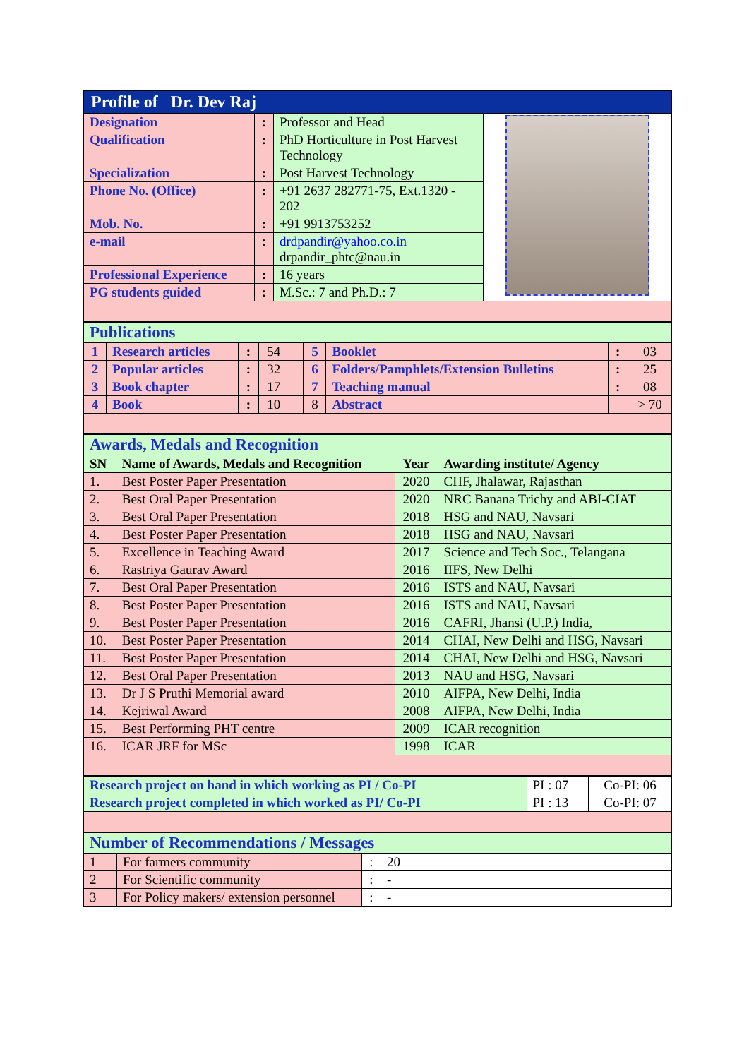| Profile of Dr. Dev Raj | | | |
| Designation | : | Professor and Head | |
| Qualification | : | PhD Horticulture in Post Harvest Technology | |
| Specialization | : | Post Harvest Technology | |
| Phone No. (Office) | : | +91 2637 282771-75, Ext.1320 - 202 | |
| Mob. No. | : | +91 9913753252 | |
| e-mail | : | drdpandir@yahoo.co.in drpandir_phtc@nau.in | |
| Professional Experience | : | 16 years | |
| PG students guided | : | M.Sc.: 7 and Ph.D.: 7 | |
| Publications | | | | | | | | |
| 1 | Research articles | : | 54 | | 5 | Booklet | : | 03 |
| 2 | Popular articles | : | 32 | | 6 | Folders/Pamphlets/Extension Bulletins | : | 25 |
| 3 | Book chapter | : | 17 | | 7 | Teaching manual | : | 08 |
| 4 | Book | : | 10 | | 8 | Abstract | | > 70 |
| Awards, Medals and Recognition | | | |
| SN | Name of Awards, Medals and Recognition | Year | Awarding institute/ Agency |
| 1. | Best Poster Paper Presentation | 2020 | CHF, Jhalawar, Rajasthan |
| 2. | Best Oral Paper Presentation | 2020 | NRC Banana Trichy and ABI-CIAT |
| 3. | Best Oral Paper Presentation | 2018 | HSG and NAU, Navsari |
| 4. | Best Poster Paper Presentation | 2018 | HSG and NAU, Navsari |
| 5. | Excellence in Teaching Award | 2017 | Science and Tech Soc., Telangana |
| 6. | Rastriya Gaurav Award | 2016 | IIFS, New Delhi |
| 7. | Best Oral Paper Presentation | 2016 | ISTS and NAU, Navsari |
| 8. | Best Poster Paper Presentation | 2016 | ISTS and NAU, Navsari |
| 9. | Best Poster Paper Presentation | 2016 | CAFRI, Jhansi (U.P.) India, |
| 10. | Best Poster Paper Presentation | 2014 | CHAI, New Delhi and HSG, Navsari |
| 11. | Best Poster Paper Presentation | 2014 | CHAI, New Delhi and HSG, Navsari |
| 12. | Best Oral Paper Presentation | 2013 | NAU and HSG, Navsari |
| 13. | Dr J S Pruthi Memorial award | 2010 | AIFPA, New Delhi, India |
| 14. | Kejriwal Award | 2008 | AIFPA, New Delhi, India |
| 15. | Best Performing PHT centre | 2009 | ICAR recognition |
| 16. | ICAR JRF for MSc | 1998 | ICAR |
| Research project on hand in which working as PI / Co-PI | PI : 07 | Co-PI: 06 |
| Research project completed in which worked as PI/ Co-PI | PI : 13 | Co-PI: 07 |
| Number of Recommendations / Messages | | | |
| 1 | For farmers community | : | 20 |
| 2 | For Scientific community | : | - |
| 3 | For Policy makers/ extension personnel | : | - |